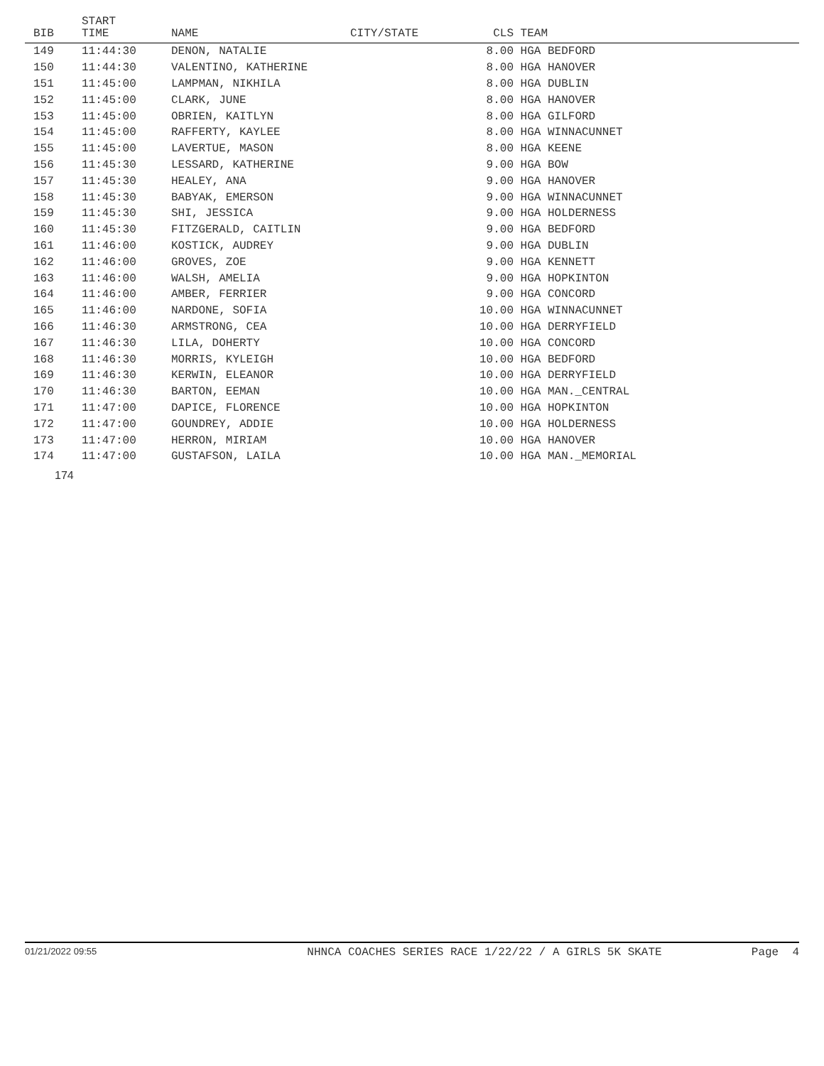| BIB | START TIME | NAME | CITY/STATE | CLS | TEAM |
| --- | --- | --- | --- | --- | --- |
| 149 | 11:44:30 | DENON, NATALIE | | 8.00 | HGA BEDFORD |
| 150 | 11:44:30 | VALENTINO, KATHERINE | | 8.00 | HGA HANOVER |
| 151 | 11:45:00 | LAMPMAN, NIKHILA | | 8.00 | HGA DUBLIN |
| 152 | 11:45:00 | CLARK, JUNE | | 8.00 | HGA HANOVER |
| 153 | 11:45:00 | OBRIEN, KAITLYN | | 8.00 | HGA GILFORD |
| 154 | 11:45:00 | RAFFERTY, KAYLEE | | 8.00 | HGA WINNACUNNET |
| 155 | 11:45:00 | LAVERTUE, MASON | | 8.00 | HGA KEENE |
| 156 | 11:45:30 | LESSARD, KATHERINE | | 9.00 | HGA BOW |
| 157 | 11:45:30 | HEALEY, ANA | | 9.00 | HGA HANOVER |
| 158 | 11:45:30 | BABYAK, EMERSON | | 9.00 | HGA WINNACUNNET |
| 159 | 11:45:30 | SHI, JESSICA | | 9.00 | HGA HOLDERNESS |
| 160 | 11:45:30 | FITZGERALD, CAITLIN | | 9.00 | HGA BEDFORD |
| 161 | 11:46:00 | KOSTICK, AUDREY | | 9.00 | HGA DUBLIN |
| 162 | 11:46:00 | GROVES, ZOE | | 9.00 | HGA KENNETT |
| 163 | 11:46:00 | WALSH, AMELIA | | 9.00 | HGA HOPKINTON |
| 164 | 11:46:00 | AMBER, FERRIER | | 9.00 | HGA CONCORD |
| 165 | 11:46:00 | NARDONE, SOFIA | | 10.00 | HGA WINNACUNNET |
| 166 | 11:46:30 | ARMSTRONG, CEA | | 10.00 | HGA DERRYFIELD |
| 167 | 11:46:30 | LILA, DOHERTY | | 10.00 | HGA CONCORD |
| 168 | 11:46:30 | MORRIS, KYLEIGH | | 10.00 | HGA BEDFORD |
| 169 | 11:46:30 | KERWIN, ELEANOR | | 10.00 | HGA DERRYFIELD |
| 170 | 11:46:30 | BARTON, EEMAN | | 10.00 | HGA MAN._CENTRAL |
| 171 | 11:47:00 | DAPICE, FLORENCE | | 10.00 | HGA HOPKINTON |
| 172 | 11:47:00 | GOUNDREY, ADDIE | | 10.00 | HGA HOLDERNESS |
| 173 | 11:47:00 | HERRON, MIRIAM | | 10.00 | HGA HANOVER |
| 174 | 11:47:00 | GUSTAFSON, LAILA | | 10.00 | HGA MAN._MEMORIAL |
174
01/21/2022 09:55 NHNCA COACHES SERIES RACE 1/22/22 / A GIRLS 5K SKATE Page 4